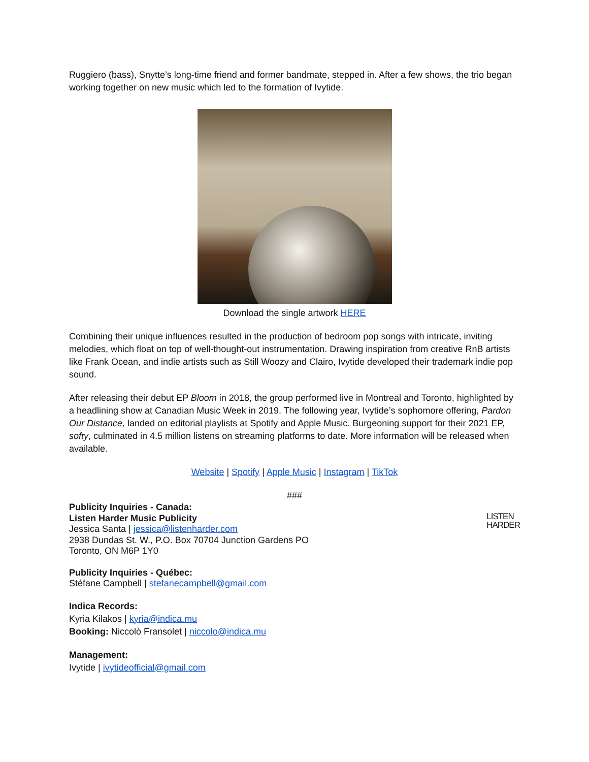Ruggiero (bass), Snytte’s long-time friend and former bandmate, stepped in. After a few shows, the trio began working together on new music which led to the formation of Ivytide.
Download the single artwork HERE
Combining their unique influences resulted in the production of bedroom pop songs with intricate, inviting melodies, which float on top of well-thought-out instrumentation. Drawing inspiration from creative RnB artists like Frank Ocean, and indie artists such as Still Woozy and Clairo, Ivytide developed their trademark indie pop sound.
After releasing their debut EP Bloom in 2018, the group performed live in Montreal and Toronto, highlighted by a headlining show at Canadian Music Week in 2019. The following year, Ivytide’s sophomore offering, Pardon Our Distance, landed on editorial playlists at Spotify and Apple Music. Burgeoning support for their 2021 EP, softy, culminated in 4.5 million listens on streaming platforms to date. More information will be released when available.
Website | Spotify | Apple Music | Instagram | TikTok
###
LISTEN
HARDER
Publicity Inquiries - Canada:
Listen Harder Music Publicity
Jessica Santa | jessica@listenharder.com
2938 Dundas St. W., P.O. Box 70704 Junction Gardens PO
Toronto, ON M6P 1Y0
Publicity Inquiries - Québec:
Stéfane Campbell | stefanecampbell@gmail.com
Indica Records:
Kyria Kilakos | kyria@indica.mu
Booking: Niccolò Fransolet | niccolo@indica.mu
Management:
Ivytide | ivytideofficial@gmail.com